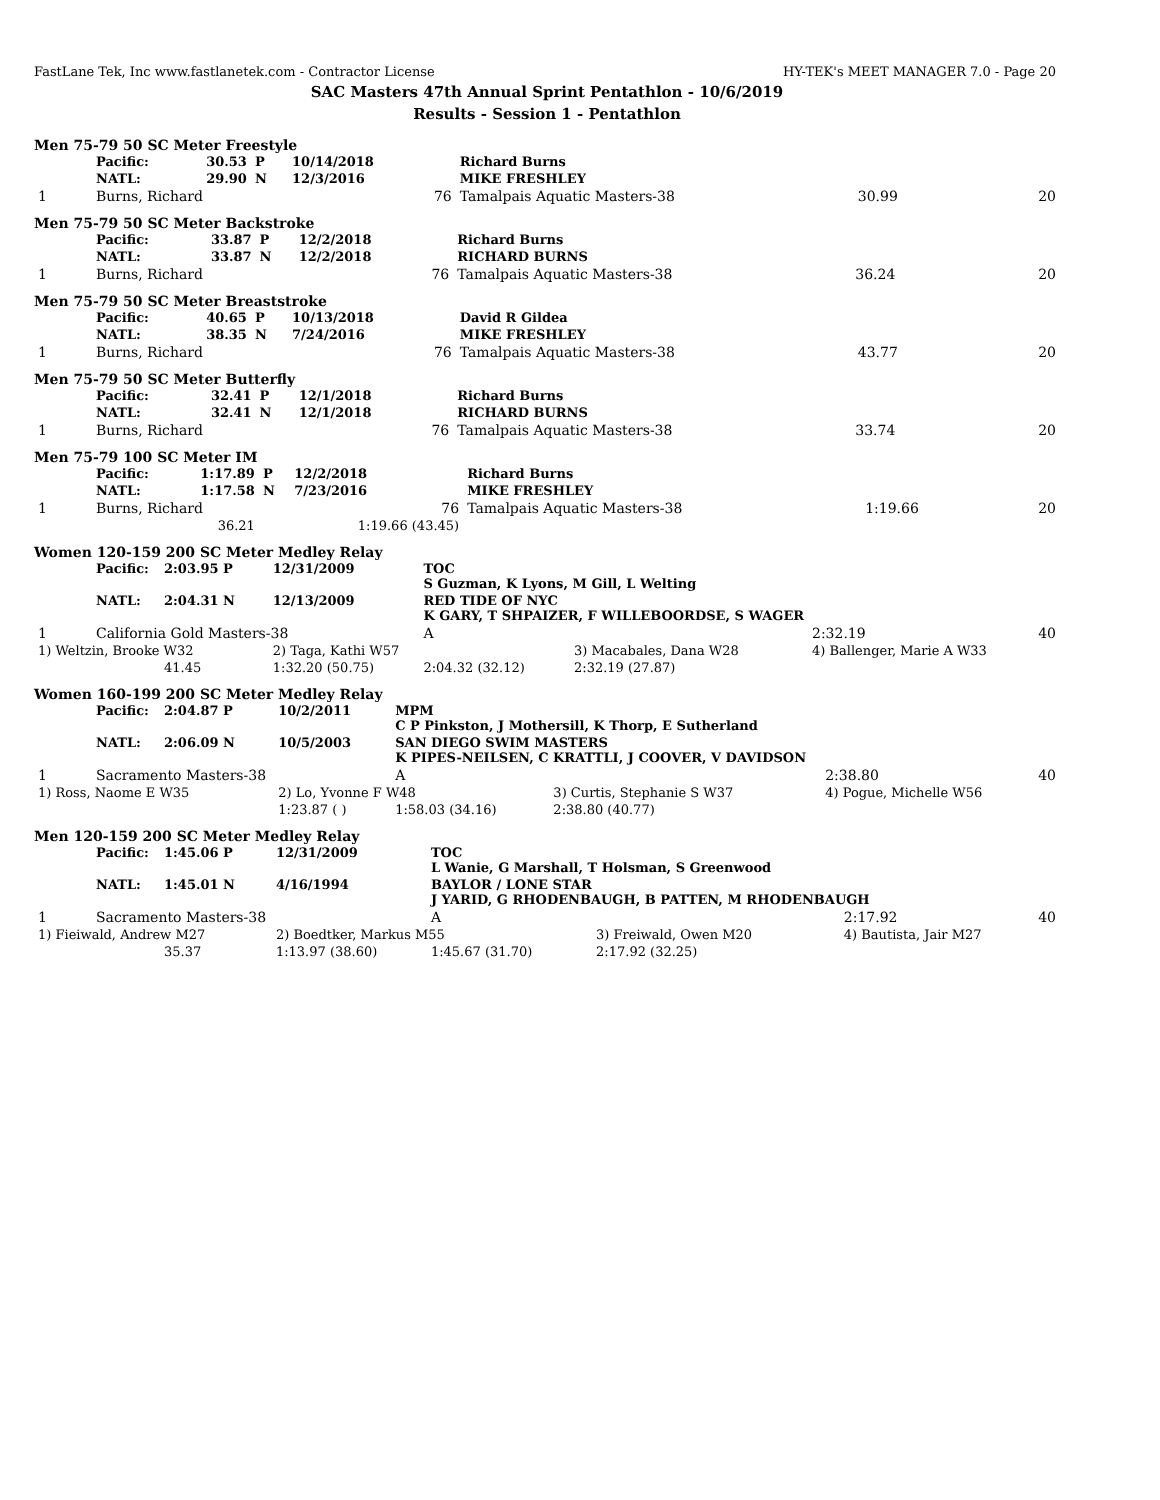FastLane Tek, Inc www.fastlanetek.com - Contractor License HY-TEK's MEET MANAGER 7.0 - Page 20
SAC Masters 47th Annual Sprint Pentathlon - 10/6/2019
Results - Session 1 - Pentathlon
Men 75-79 50 SC Meter Freestyle
| | Pacific: | 30.53 | P | 10/14/2018 | Richard Burns | | |
| | NATL: | 29.90 | N | 12/3/2016 | MIKE FRESHLEY | | |
| 1 | Burns, Richard | | | 76 | Tamalpais Aquatic Masters-38 | 30.99 | 20 |
Men 75-79 50 SC Meter Backstroke
| | Pacific: | 33.87 | P | 12/2/2018 | Richard Burns | | |
| | NATL: | 33.87 | N | 12/2/2018 | RICHARD BURNS | | |
| 1 | Burns, Richard | | | 76 | Tamalpais Aquatic Masters-38 | 36.24 | 20 |
Men 75-79 50 SC Meter Breaststroke
| | Pacific: | 40.65 | P | 10/13/2018 | David R Gildea | | |
| | NATL: | 38.35 | N | 7/24/2016 | MIKE FRESHLEY | | |
| 1 | Burns, Richard | | | 76 | Tamalpais Aquatic Masters-38 | 43.77 | 20 |
Men 75-79 50 SC Meter Butterfly
| | Pacific: | 32.41 | P | 12/1/2018 | Richard Burns | | |
| | NATL: | 32.41 | N | 12/1/2018 | RICHARD BURNS | | |
| 1 | Burns, Richard | | | 76 | Tamalpais Aquatic Masters-38 | 33.74 | 20 |
Men 75-79 100 SC Meter IM
| | Pacific: | 1:17.89 | P | 12/2/2018 | Richard Burns | | |
| | NATL: | 1:17.58 | N | 7/23/2016 | MIKE FRESHLEY | | |
| 1 | Burns, Richard | | | 76 | Tamalpais Aquatic Masters-38 | 1:19.66 | 20 |
| | | 36.21 | | 1:19.66 (43.45) | | | |
Women 120-159 200 SC Meter Medley Relay
| | Pacific: | 2:03.95 P | 12/31/2009 | TOC S Guzman, K Lyons, M Gill, L Welting | | | |
| | NATL: | 2:04.31 N | 12/13/2009 | RED TIDE OF NYC K GARY, T SHPAIZER, F WILLEBOORDSE, S WAGER | | | |
| 1 | California Gold Masters-38 | | | A | | 2:32.19 | 40 |
| 1) Weltzin, Brooke W32 | | | 2) Taga, Kathi W57 | | 3) Macabales, Dana W28 | 4) Ballenger, Marie A W33 | |
| | | 41.45 | 1:32.20 (50.75) | 2:04.32 (32.12) | 2:32.19 (27.87) | | |
Women 160-199 200 SC Meter Medley Relay
| | Pacific: | 2:04.87 P | 10/2/2011 | MPM C P Pinkston, J Mothersill, K Thorp, E Sutherland | | | |
| | NATL: | 2:06.09 N | 10/5/2003 | SAN DIEGO SWIM MASTERS K PIPES-NEILSEN, C KRATTLI, J COOVER, V DAVIDSON | | | |
| 1 | Sacramento Masters-38 | | | A | | 2:38.80 | 40 |
| 1) Ross, Naome E W35 | | | 2) Lo, Yvonne F W48 | | 3) Curtis, Stephanie S W37 | 4) Pogue, Michelle W56 | |
| | | | 1:23.87 ( ) | 1:58.03 (34.16) | 2:38.80 (40.77) | | |
Men 120-159 200 SC Meter Medley Relay
| | Pacific: | 1:45.06 P | 12/31/2009 | TOC L Wanie, G Marshall, T Holsman, S Greenwood | | | |
| | NATL: | 1:45.01 N | 4/16/1994 | BAYLOR / LONE STAR J YARID, G RHODENBAUGH, B PATTEN, M RHODENBAUGH | | | |
| 1 | Sacramento Masters-38 | | | A | | 2:17.92 | 40 |
| 1) Fieiwald, Andrew M27 | | | 2) Boedtker, Markus M55 | | 3) Freiwald, Owen M20 | 4) Bautista, Jair M27 | |
| | | 35.37 | 1:13.97 (38.60) | 1:45.67 (31.70) | 2:17.92 (32.25) | | |